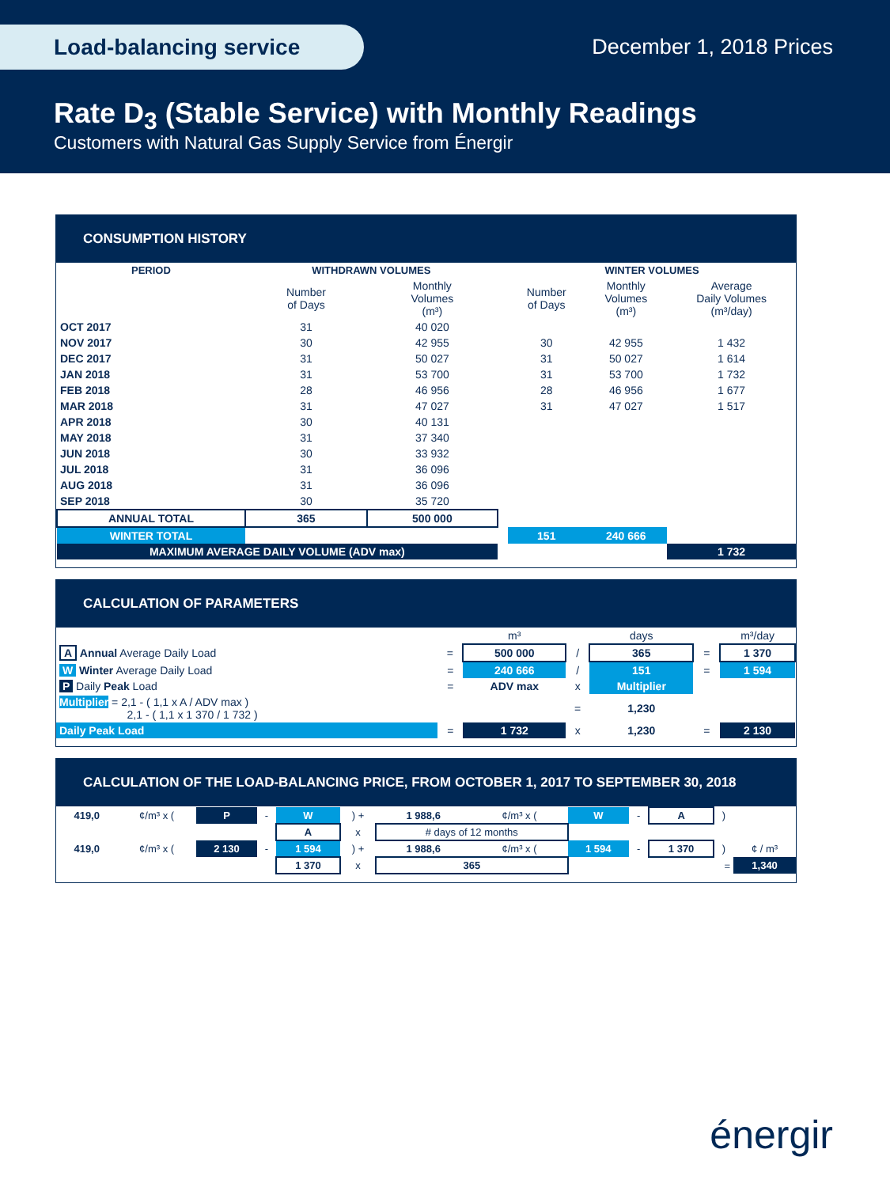Load-balancing service December 1, 2018 Prices
Rate D<sub>3</sub> (Stable Service) with Monthly Readings
Customers with Natural Gas Supply Service from Énergir
CONSUMPTION HISTORY
| PERIOD | WITHDRAWN VOLUMES | | | WINTER VOLUMES | | |
| --- | --- | --- | --- | --- | --- | --- |
| | Number of Days | Monthly Volumes (m³) | | Number of Days | Monthly Volumes (m³) | Average Daily Volumes (m³/day) |
| OCT 2017 | 31 | 40 020 | | | | |
| NOV 2017 | 30 | 42 955 | | 30 | 42 955 | 1 432 |
| DEC 2017 | 31 | 50 027 | | 31 | 50 027 | 1 614 |
| JAN 2018 | 31 | 53 700 | | 31 | 53 700 | 1 732 |
| FEB 2018 | 28 | 46 956 | | 28 | 46 956 | 1 677 |
| MAR 2018 | 31 | 47 027 | | 31 | 47 027 | 1 517 |
| APR 2018 | 30 | 40 131 | | | | |
| MAY 2018 | 31 | 37 340 | | | | |
| JUN 2018 | 30 | 33 932 | | | | |
| JUL 2018 | 31 | 36 096 | | | | |
| AUG 2018 | 31 | 36 096 | | | | |
| SEP 2018 | 30 | 35 720 | | | | |
| ANNUAL TOTAL | 365 | 500 000 | | | | |
| WINTER TOTAL | | | | 151 | 240 666 | |
| MAXIMUM AVERAGE DAILY VOLUME (ADV max) | | | | | | 1 732 |
CALCULATION OF PARAMETERS
| | | m³ | | days | | m³/day |
| A Annual Average Daily Load | = | 500 000 | / | 365 | = | 1 370 |
| W Winter Average Daily Load | = | 240 666 | / | 151 | = | 1 594 |
| P Daily Peak Load | = | ADV max | x | Multiplier | | |
| Multiplier = 2,1 - ( 1,1 x A / ADV max ) 2,1 - ( 1,1 x 1 370 / 1 732 ) | | | = | 1,230 | | |
| Daily Peak Load | = | 1 732 | x | 1,230 | = | 2 130 |
CALCULATION OF THE LOAD-BALANCING PRICE, FROM OCTOBER 1, 2017 TO SEPTEMBER 30, 2018
| 419,0 | ¢/m³ x ( | P | - | W | ) + | 1 988,6 | ¢/m³ x ( | W | - | A | ) | |
| | | | | A | x | # days of 12 months | | | | | | |
| 419,0 | ¢/m³ x ( | 2 130 | - | 1 594 | ) + | 1 988,6 | ¢/m³ x ( | 1 594 | - | 1 370 | ) | ¢ / m³ |
| | | | | 1 370 | x | 365 | | = | | | | 1,340 |
énergir